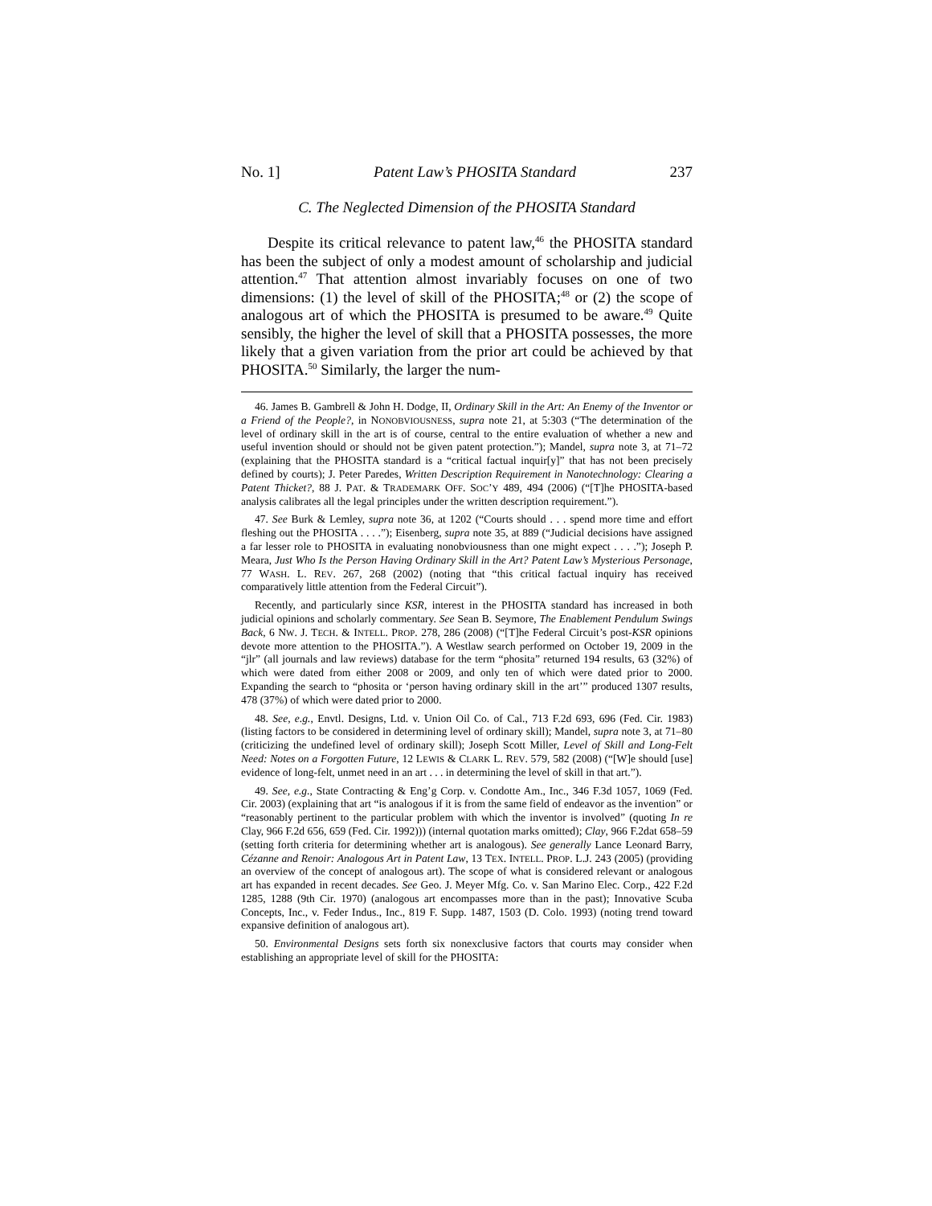No. 1] Patent Law’s PHOSITA Standard 237
C. The Neglected Dimension of the PHOSITA Standard
Despite its critical relevance to patent law,<sup>46</sup> the PHOSITA standard has been the subject of only a modest amount of scholarship and judicial attention.<sup>47</sup> That attention almost invariably focuses on one of two dimensions: (1) the level of skill of the PHOSITA;<sup>48</sup> or (2) the scope of analogous art of which the PHOSITA is presumed to be aware.<sup>49</sup> Quite sensibly, the higher the level of skill that a PHOSITA possesses, the more likely that a given variation from the prior art could be achieved by that PHOSITA.<sup>50</sup> Similarly, the larger the num-
46. James B. Gambrell & John H. Dodge, II, Ordinary Skill in the Art: An Enemy of the Inventor or a Friend of the People?, in NONOBVIOUSNESS, supra note 21, at 5:303 (“The determination of the level of ordinary skill in the art is of course, central to the entire evaluation of whether a new and useful invention should or should not be given patent protection.”); Mandel, supra note 3, at 71–72 (explaining that the PHOSITA standard is a “critical factual inquir[y]” that has not been precisely defined by courts); J. Peter Paredes, Written Description Requirement in Nanotechnology: Clearing a Patent Thicket?, 88 J. PAT. & TRADEMARK OFF. SOC’Y 489, 494 (2006) (“[T]he PHOSITA-based analysis calibrates all the legal principles under the written description requirement.”).
47. See Burk & Lemley, supra note 36, at 1202 (“Courts should . . . spend more time and effort fleshing out the PHOSITA . . . .”); Eisenberg, supra note 35, at 889 (“Judicial decisions have assigned a far lesser role to PHOSITA in evaluating nonobviousness than one might expect . . . .”); Joseph P. Meara, Just Who Is the Person Having Ordinary Skill in the Art? Patent Law’s Mysterious Personage, 77 WASH. L. REV. 267, 268 (2002) (noting that “this critical factual inquiry has received comparatively little attention from the Federal Circuit”).
Recently, and particularly since KSR, interest in the PHOSITA standard has increased in both judicial opinions and scholarly commentary. See Sean B. Seymore, The Enablement Pendulum Swings Back, 6 NW. J. TECH. & INTELL. PROP. 278, 286 (2008) (“[T]he Federal Circuit’s post-KSR opinions devote more attention to the PHOSITA.”). A Westlaw search performed on October 19, 2009 in the “jlr” (all journals and law reviews) database for the term “phosita” returned 194 results, 63 (32%) of which were dated from either 2008 or 2009, and only ten of which were dated prior to 2000. Expanding the search to “phosita or ‘person having ordinary skill in the art’” produced 1307 results, 478 (37%) of which were dated prior to 2000.
48. See, e.g., Envtl. Designs, Ltd. v. Union Oil Co. of Cal., 713 F.2d 693, 696 (Fed. Cir. 1983) (listing factors to be considered in determining level of ordinary skill); Mandel, supra note 3, at 71–80 (criticizing the undefined level of ordinary skill); Joseph Scott Miller, Level of Skill and Long-Felt Need: Notes on a Forgotten Future, 12 LEWIS & CLARK L. REV. 579, 582 (2008) (“[W]e should [use] evidence of long-felt, unmet need in an art . . . in determining the level of skill in that art.”).
49. See, e.g., State Contracting & Eng’g Corp. v. Condotte Am., Inc., 346 F.3d 1057, 1069 (Fed. Cir. 2003) (explaining that art “is analogous if it is from the same field of endeavor as the invention” or “reasonably pertinent to the particular problem with which the inventor is involved” (quoting In re Clay, 966 F.2d 656, 659 (Fed. Cir. 1992))) (internal quotation marks omitted); Clay, 966 F.2dat 658–59 (setting forth criteria for determining whether art is analogous). See generally Lance Leonard Barry, Cézanne and Renoir: Analogous Art in Patent Law, 13 TEX. INTELL. PROP. L.J. 243 (2005) (providing an overview of the concept of analogous art). The scope of what is considered relevant or analogous art has expanded in recent decades. See Geo. J. Meyer Mfg. Co. v. San Marino Elec. Corp., 422 F.2d 1285, 1288 (9th Cir. 1970) (analogous art encompasses more than in the past); Innovative Scuba Concepts, Inc., v. Feder Indus., Inc., 819 F. Supp. 1487, 1503 (D. Colo. 1993) (noting trend toward expansive definition of analogous art).
50. Environmental Designs sets forth six nonexclusive factors that courts may consider when establishing an appropriate level of skill for the PHOSITA: